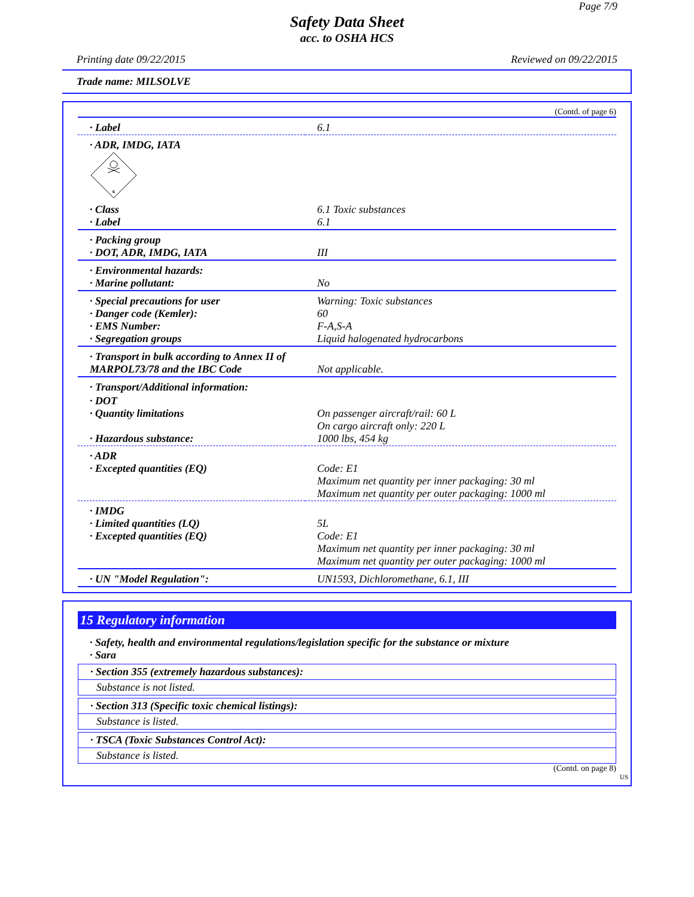Page 7/9
Safety Data Sheet
acc. to OSHA HCS
Printing date 09/22/2015 Reviewed on 09/22/2015
Trade name: MILSOLVE
(Contd. of page 6)
| · Label | 6.1 |
| · ADR, IMDG, IATA 6 | |
| · Class · Label | 6.1 Toxic substances 6.1 |
| · Packing group · DOT, ADR, IMDG, IATA | III |
| · Environmental hazards: · Marine pollutant: | No |
| · Special precautions for user · Danger code (Kemler): · EMS Number: · Segregation groups | Warning: Toxic substances 60 F-A,S-A Liquid halogenated hydrocarbons |
| · Transport in bulk according to Annex II of MARPOL73/78 and the IBC Code | Not applicable. |
| · Transport/Additional information: | |
| · DOT · Quantity limitations · Hazardous substance: | On passenger aircraft/rail: 60 L On cargo aircraft only: 220 L 1000 lbs, 454 kg |
| · ADR · Excepted quantities (EQ) | Code: E1 Maximum net quantity per inner packaging: 30 ml Maximum net quantity per outer packaging: 1000 ml |
| · IMDG · Limited quantities (LQ) · Excepted quantities (EQ) | 5L Code: E1 Maximum net quantity per inner packaging: 30 ml Maximum net quantity per outer packaging: 1000 ml |
| · UN "Model Regulation": | UN1593, Dichloromethane, 6.1, III |
15 Regulatory information
· Safety, health and environmental regulations/legislation specific for the substance or mixture
· Sara
· Section 355 (extremely hazardous substances):
Substance is not listed.
· Section 313 (Specific toxic chemical listings):
Substance is listed.
· TSCA (Toxic Substances Control Act):
Substance is listed.
(Contd. on page 8)
US